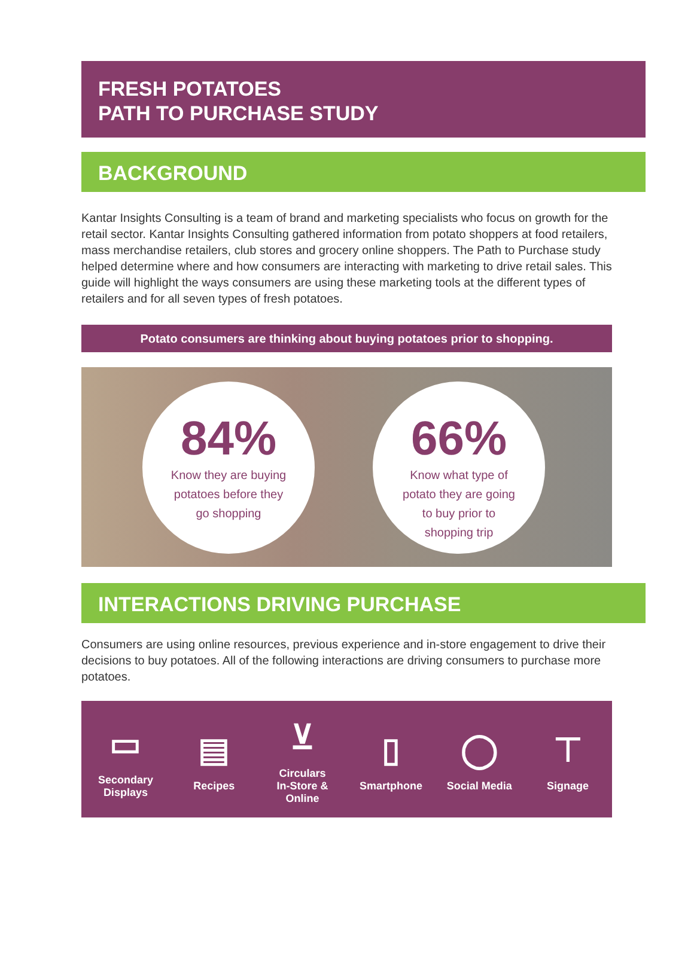FRESH POTATOES
PATH TO PURCHASE STUDY
BACKGROUND
Kantar Insights Consulting is a team of brand and marketing specialists who focus on growth for the retail sector. Kantar Insights Consulting gathered information from potato shoppers at food retailers, mass merchandise retailers, club stores and grocery online shoppers. The Path to Purchase study helped determine where and how consumers are interacting with marketing to drive retail sales. This guide will highlight the ways consumers are using these marketing tools at the different types of retailers and for all seven types of fresh potatoes.
Potato consumers are thinking about buying potatoes prior to shopping.
84%
Know they are buying potatoes before they go shopping
66%
Know what type of potato they are going to buy prior to shopping trip
INTERACTIONS DRIVING PURCHASE
Consumers are using online resources, previous experience and in-store engagement to drive their decisions to buy potatoes. All of the following interactions are driving consumers to purchase more potatoes.
▭
Secondary
Displays
▤
Recipes
⊻
Circulars
In-Store & Online
▯
Smartphone
◯
Social Media
⊤
Signage